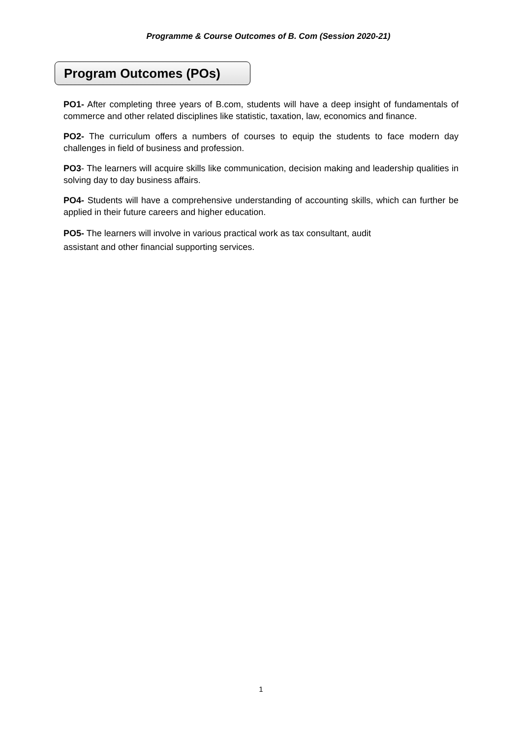Programme & Course Outcomes of B. Com (Session 2020-21)
Program Outcomes (POs)
PO1- After completing three years of B.com, students will have a deep insight of fundamentals of commerce and other related disciplines like statistic, taxation, law, economics and finance.
PO2- The curriculum offers a numbers of courses to equip the students to face modern day challenges in field of business and profession.
PO3- The learners will acquire skills like communication, decision making and leadership qualities in solving day to day business affairs.
PO4- Students will have a comprehensive understanding of accounting skills, which can further be applied in their future careers and higher education.
PO5- The learners will involve in various practical work as tax consultant, audit
assistant and other financial supporting services.
1